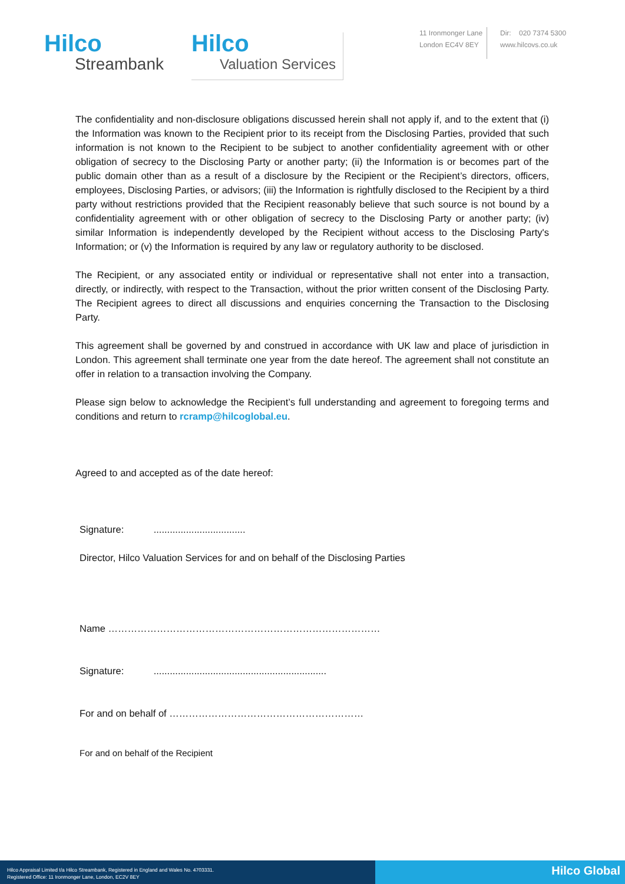Hilco
Streambank
Hilco
Valuation Services
11 Ironmonger Lane
London EC4V 8EY
Dir: 020 7374 5300
www.hilcovs.co.uk
The confidentiality and non-disclosure obligations discussed herein shall not apply if, and to the extent that (i) the Information was known to the Recipient prior to its receipt from the Disclosing Parties, provided that such information is not known to the Recipient to be subject to another confidentiality agreement with or other obligation of secrecy to the Disclosing Party or another party; (ii) the Information is or becomes part of the public domain other than as a result of a disclosure by the Recipient or the Recipient’s directors, officers, employees, Disclosing Parties, or advisors; (iii) the Information is rightfully disclosed to the Recipient by a third party without restrictions provided that the Recipient reasonably believe that such source is not bound by a confidentiality agreement with or other obligation of secrecy to the Disclosing Party or another party; (iv) similar Information is independently developed by the Recipient without access to the Disclosing Party's Information; or (v) the Information is required by any law or regulatory authority to be disclosed.
The Recipient, or any associated entity or individual or representative shall not enter into a transaction, directly, or indirectly, with respect to the Transaction, without the prior written consent of the Disclosing Party. The Recipient agrees to direct all discussions and enquiries concerning the Transaction to the Disclosing Party.
This agreement shall be governed by and construed in accordance with UK law and place of jurisdiction in London. This agreement shall terminate one year from the date hereof. The agreement shall not constitute an offer in relation to a transaction involving the Company.
Please sign below to acknowledge the Recipient’s full understanding and agreement to foregoing terms and conditions and return to rcramp@hilcoglobal.eu.
Agreed to and accepted as of the date hereof:
Signature: ..................................
Director, Hilco Valuation Services for and on behalf of the Disclosing Parties
Name …………………………………………………………………………
Signature: ................................................................
For and on behalf of ……………………………………………………
For and on behalf of the Recipient
Hilco Appraisal Limited t/a Hilco Streambank, Registered in England and Wales No. 4703331.
Registered Office: 11 Ironmonger Lane, London, EC2V 8EY
Hilco Global